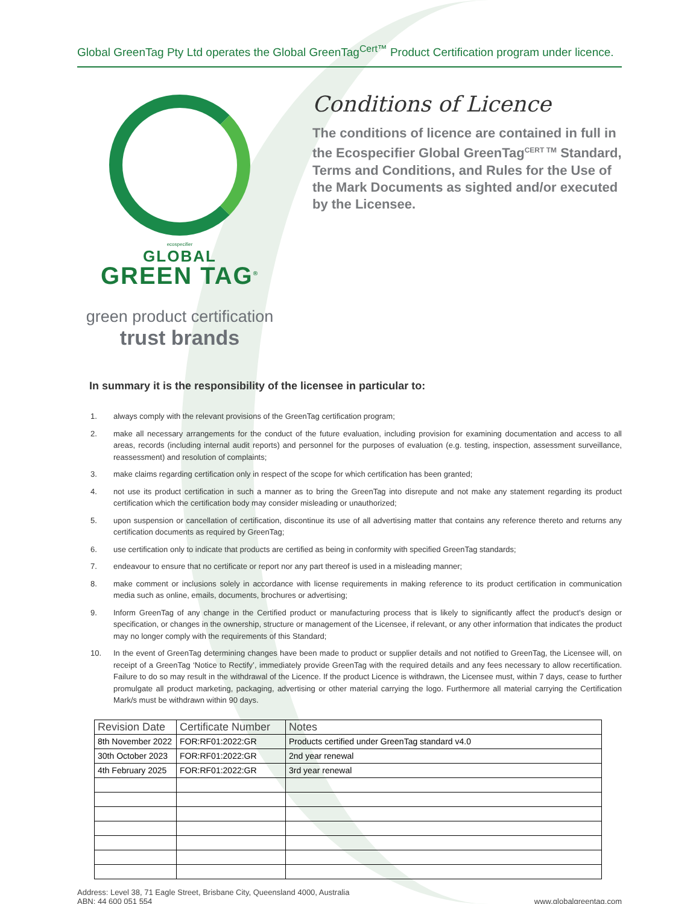Global GreenTag Pty Ltd operates the Global GreenTag<sup>Cert™</sup> Product Certification program under licence.
ecospecifier
GLOBAL
GREEN TAG<sup>®</sup>
green product certification
trust brands
Conditions of Licence
The conditions of licence are contained in full in the Ecospecifier Global GreenTag<sup>CERT TM</sup> Standard, Terms and Conditions, and Rules for the Use of the Mark Documents as sighted and/or executed by the Licensee.
In summary it is the responsibility of the licensee in particular to:
1. always comply with the relevant provisions of the GreenTag certification program;
2. make all necessary arrangements for the conduct of the future evaluation, including provision for examining documentation and access to all areas, records (including internal audit reports) and personnel for the purposes of evaluation (e.g. testing, inspection, assessment surveillance, reassessment) and resolution of complaints;
3. make claims regarding certification only in respect of the scope for which certification has been granted;
4. not use its product certification in such a manner as to bring the GreenTag into disrepute and not make any statement regarding its product certification which the certification body may consider misleading or unauthorized;
5. upon suspension or cancellation of certification, discontinue its use of all advertising matter that contains any reference thereto and returns any certification documents as required by GreenTag;
6. use certification only to indicate that products are certified as being in conformity with specified GreenTag standards;
7. endeavour to ensure that no certificate or report nor any part thereof is used in a misleading manner;
8. make comment or inclusions solely in accordance with license requirements in making reference to its product certification in communication media such as online, emails, documents, brochures or advertising;
9. Inform GreenTag of any change in the Certified product or manufacturing process that is likely to significantly affect the product’s design or specification, or changes in the ownership, structure or management of the Licensee, if relevant, or any other information that indicates the product may no longer comply with the requirements of this Standard;
10. In the event of GreenTag determining changes have been made to product or supplier details and not notified to GreenTag, the Licensee will, on receipt of a GreenTag ‘Notice to Rectify’, immediately provide GreenTag with the required details and any fees necessary to allow recertification. Failure to do so may result in the withdrawal of the Licence. If the product Licence is withdrawn, the Licensee must, within 7 days, cease to further promulgate all product marketing, packaging, advertising or other material carrying the logo. Furthermore all material carrying the Certification Mark/s must be withdrawn within 90 days.
| Revision Date | Certificate Number | Notes |
| --- | --- | --- |
| 8th November 2022 | FOR:RF01:2022:GR | Products certified under GreenTag standard v4.0 |
| 30th October 2023 | FOR:RF01:2022:GR | 2nd year renewal |
| 4th February 2025 | FOR:RF01:2022:GR | 3rd year renewal |
Address: Level 38, 71 Eagle Street, Brisbane City, Queensland 4000, Australia
ABN: 44 600 051 554
www.globalgreentag.com